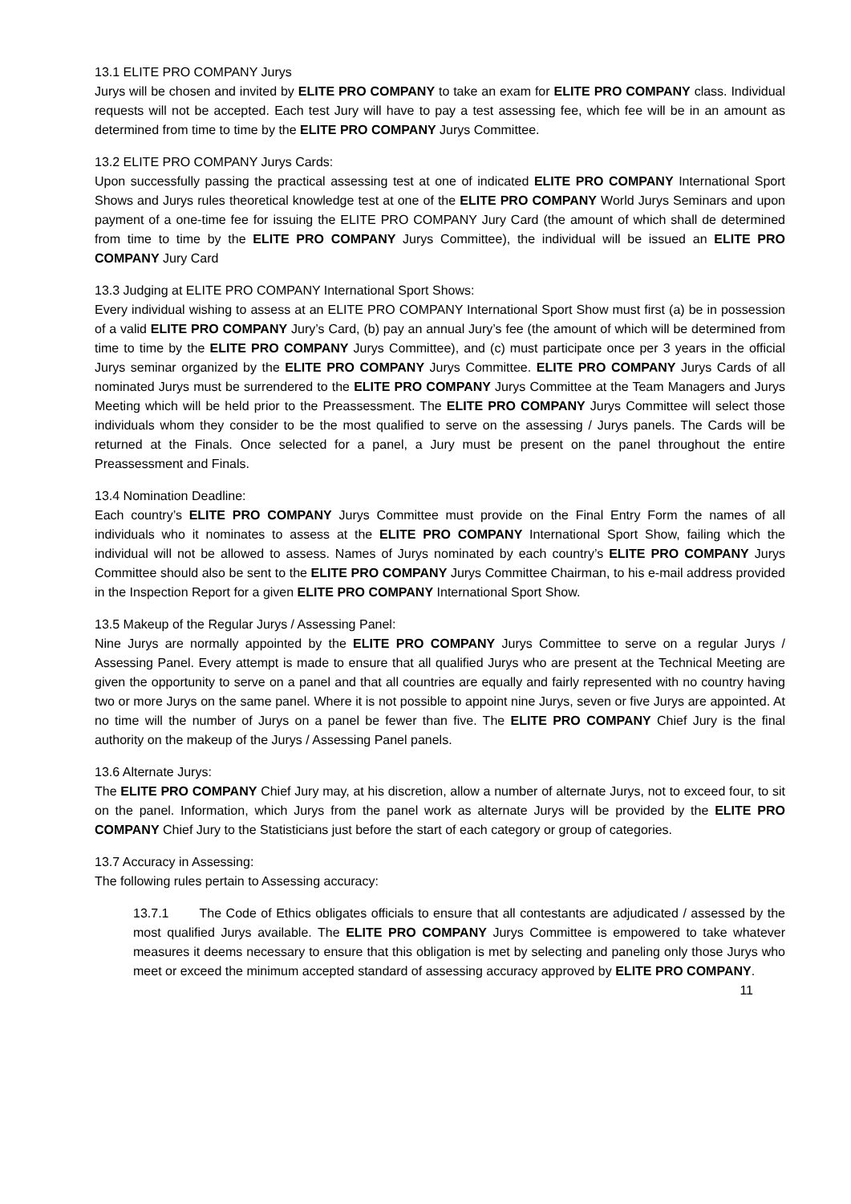13.1 ELITE PRO COMPANY Jurys
Jurys will be chosen and invited by ELITE PRO COMPANY to take an exam for ELITE PRO COMPANY class. Individual requests will not be accepted. Each test Jury will have to pay a test assessing fee, which fee will be in an amount as determined from time to time by the ELITE PRO COMPANY Jurys Committee.
13.2 ELITE PRO COMPANY Jurys Cards:
Upon successfully passing the practical assessing test at one of indicated ELITE PRO COMPANY International Sport Shows and Jurys rules theoretical knowledge test at one of the ELITE PRO COMPANY World Jurys Seminars and upon payment of a one-time fee for issuing the ELITE PRO COMPANY Jury Card (the amount of which shall de determined from time to time by the ELITE PRO COMPANY Jurys Committee), the individual will be issued an ELITE PRO COMPANY Jury Card
13.3 Judging at ELITE PRO COMPANY International Sport Shows:
Every individual wishing to assess at an ELITE PRO COMPANY International Sport Show must first (a) be in possession of a valid ELITE PRO COMPANY Jury’s Card, (b) pay an annual Jury’s fee (the amount of which will be determined from time to time by the ELITE PRO COMPANY Jurys Committee), and (c) must participate once per 3 years in the official Jurys seminar organized by the ELITE PRO COMPANY Jurys Committee. ELITE PRO COMPANY Jurys Cards of all nominated Jurys must be surrendered to the ELITE PRO COMPANY Jurys Committee at the Team Managers and Jurys Meeting which will be held prior to the Preassessment. The ELITE PRO COMPANY Jurys Committee will select those individuals whom they consider to be the most qualified to serve on the assessing / Jurys panels. The Cards will be returned at the Finals. Once selected for a panel, a Jury must be present on the panel throughout the entire Preassessment and Finals.
13.4 Nomination Deadline:
Each country’s ELITE PRO COMPANY Jurys Committee must provide on the Final Entry Form the names of all individuals who it nominates to assess at the ELITE PRO COMPANY International Sport Show, failing which the individual will not be allowed to assess. Names of Jurys nominated by each country’s ELITE PRO COMPANY Jurys Committee should also be sent to the ELITE PRO COMPANY Jurys Committee Chairman, to his e-mail address provided in the Inspection Report for a given ELITE PRO COMPANY International Sport Show.
13.5 Makeup of the Regular Jurys / Assessing Panel:
Nine Jurys are normally appointed by the ELITE PRO COMPANY Jurys Committee to serve on a regular Jurys / Assessing Panel. Every attempt is made to ensure that all qualified Jurys who are present at the Technical Meeting are given the opportunity to serve on a panel and that all countries are equally and fairly represented with no country having two or more Jurys on the same panel. Where it is not possible to appoint nine Jurys, seven or five Jurys are appointed. At no time will the number of Jurys on a panel be fewer than five. The ELITE PRO COMPANY Chief Jury is the final authority on the makeup of the Jurys / Assessing Panel panels.
13.6 Alternate Jurys:
The ELITE PRO COMPANY Chief Jury may, at his discretion, allow a number of alternate Jurys, not to exceed four, to sit on the panel. Information, which Jurys from the panel work as alternate Jurys will be provided by the ELITE PRO COMPANY Chief Jury to the Statisticians just before the start of each category or group of categories.
13.7 Accuracy in Assessing:
The following rules pertain to Assessing accuracy:
13.7.1 The Code of Ethics obligates officials to ensure that all contestants are adjudicated / assessed by the most qualified Jurys available. The ELITE PRO COMPANY Jurys Committee is empowered to take whatever measures it deems necessary to ensure that this obligation is met by selecting and paneling only those Jurys who meet or exceed the minimum accepted standard of assessing accuracy approved by ELITE PRO COMPANY. 11